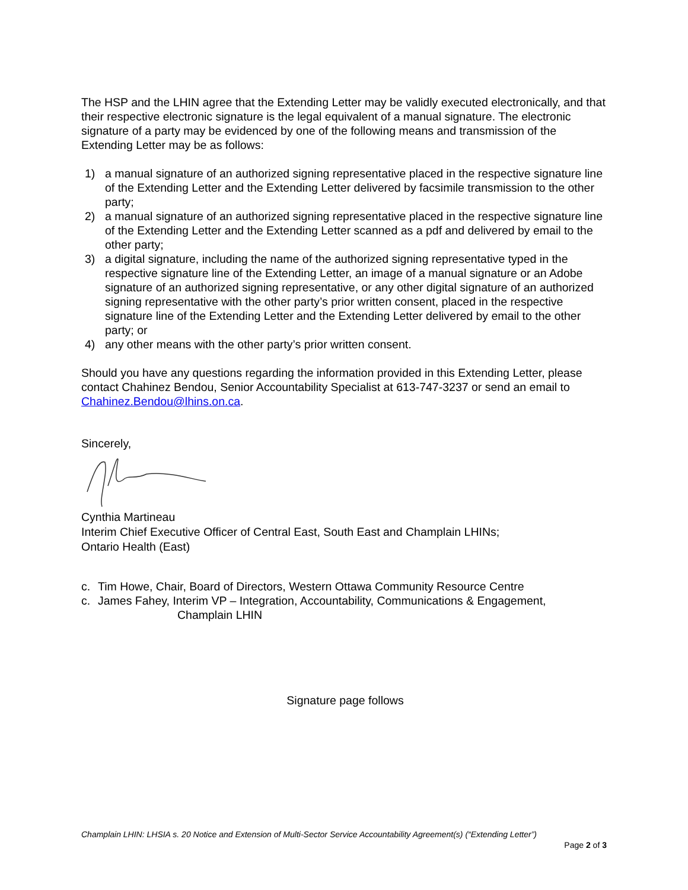The HSP and the LHIN agree that the Extending Letter may be validly executed electronically, and that their respective electronic signature is the legal equivalent of a manual signature. The electronic signature of a party may be evidenced by one of the following means and transmission of the Extending Letter may be as follows:
1) a manual signature of an authorized signing representative placed in the respective signature line of the Extending Letter and the Extending Letter delivered by facsimile transmission to the other party;
2) a manual signature of an authorized signing representative placed in the respective signature line of the Extending Letter and the Extending Letter scanned as a pdf and delivered by email to the other party;
3) a digital signature, including the name of the authorized signing representative typed in the respective signature line of the Extending Letter, an image of a manual signature or an Adobe signature of an authorized signing representative, or any other digital signature of an authorized signing representative with the other party’s prior written consent, placed in the respective signature line of the Extending Letter and the Extending Letter delivered by email to the other party; or
4) any other means with the other party’s prior written consent.
Should you have any questions regarding the information provided in this Extending Letter, please contact Chahinez Bendou, Senior Accountability Specialist at 613-747-3237 or send an email to Chahinez.Bendou@lhins.on.ca.
Sincerely,
Cynthia Martineau
Interim Chief Executive Officer of Central East, South East and Champlain LHINs;
Ontario Health (East)
c. Tim Howe, Chair, Board of Directors, Western Ottawa Community Resource Centre
c. James Fahey, Interim VP – Integration, Accountability, Communications & Engagement,
Champlain LHIN
Signature page follows
Champlain LHIN: LHSIA s. 20 Notice and Extension of Multi-Sector Service Accountability Agreement(s) (“Extending Letter”)
Page 2 of 3